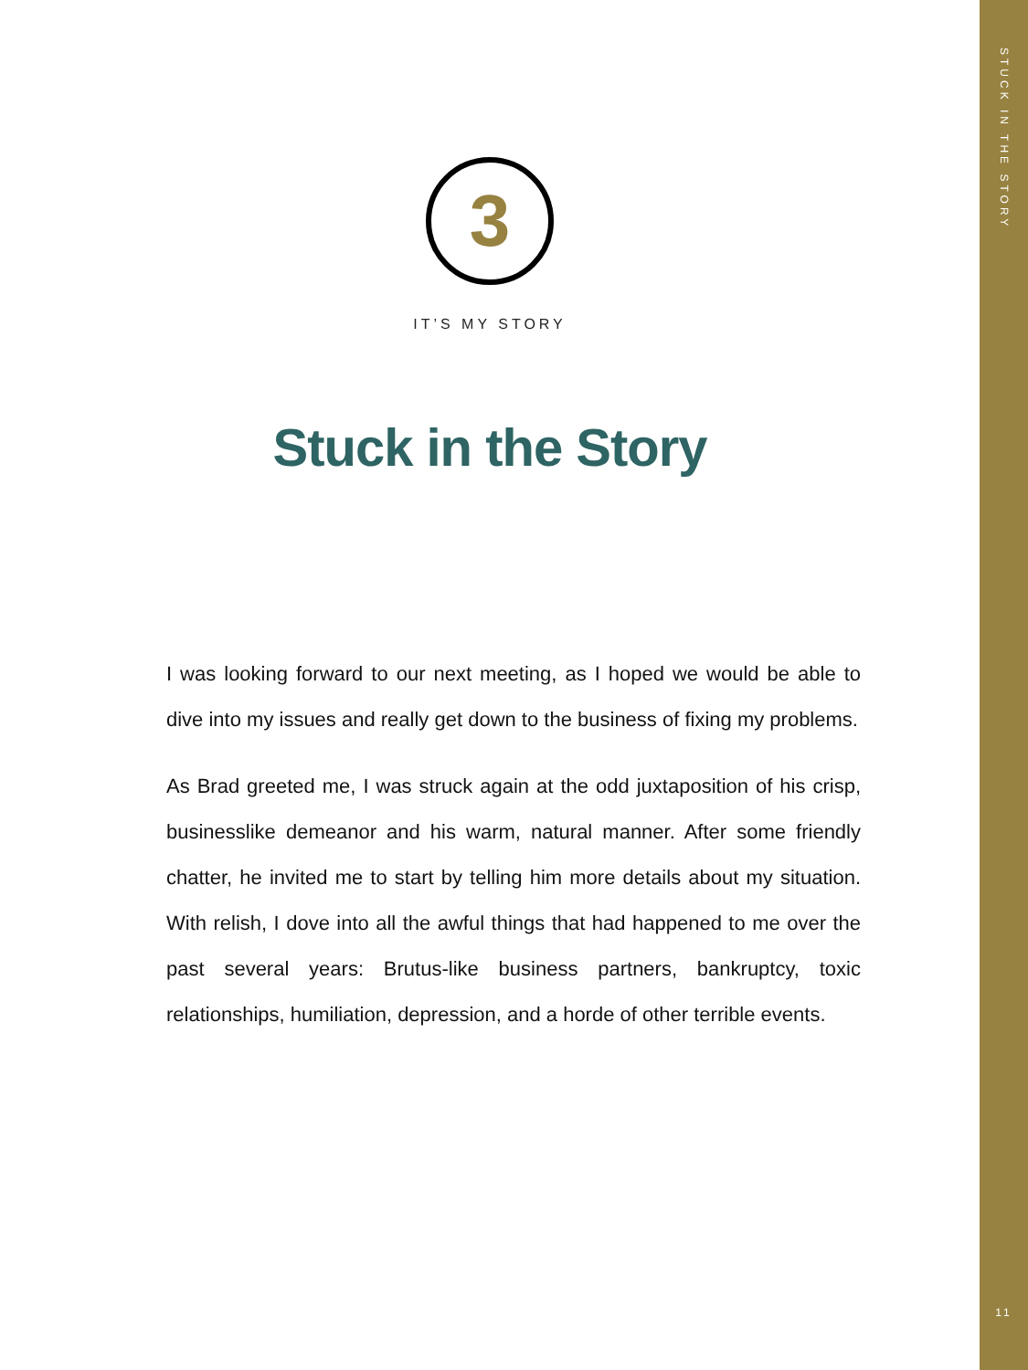3
IT’S MY STORY
Stuck in the Story
I was looking forward to our next meeting, as I hoped we would be able to dive into my issues and really get down to the business of fixing my problems.
As Brad greeted me, I was struck again at the odd juxtaposition of his crisp, businesslike demeanor and his warm, natural manner. After some friendly chatter, he invited me to start by telling him more details about my situation. With relish, I dove into all the awful things that had happened to me over the past several years: Brutus-like business partners, bankruptcy, toxic relationships, humiliation, depression, and a horde of other terrible events.
STUCK IN THE STORY
11